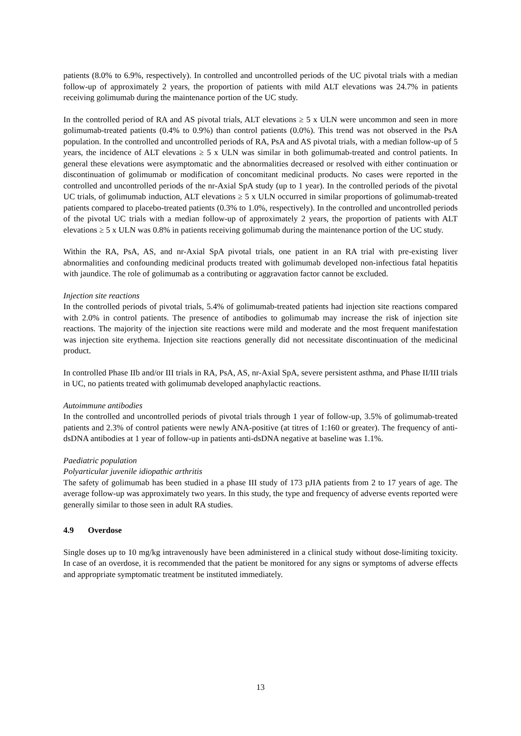patients (8.0% to 6.9%, respectively). In controlled and uncontrolled periods of the UC pivotal trials with a median follow-up of approximately 2 years, the proportion of patients with mild ALT elevations was 24.7% in patients receiving golimumab during the maintenance portion of the UC study.
In the controlled period of RA and AS pivotal trials, ALT elevations ≥ 5 x ULN were uncommon and seen in more golimumab-treated patients (0.4% to 0.9%) than control patients (0.0%). This trend was not observed in the PsA population. In the controlled and uncontrolled periods of RA, PsA and AS pivotal trials, with a median follow-up of 5 years, the incidence of ALT elevations ≥ 5 x ULN was similar in both golimumab-treated and control patients. In general these elevations were asymptomatic and the abnormalities decreased or resolved with either continuation or discontinuation of golimumab or modification of concomitant medicinal products. No cases were reported in the controlled and uncontrolled periods of the nr-Axial SpA study (up to 1 year). In the controlled periods of the pivotal UC trials, of golimumab induction, ALT elevations ≥ 5 x ULN occurred in similar proportions of golimumab-treated patients compared to placebo-treated patients (0.3% to 1.0%, respectively). In the controlled and uncontrolled periods of the pivotal UC trials with a median follow-up of approximately 2 years, the proportion of patients with ALT elevations ≥ 5 x ULN was 0.8% in patients receiving golimumab during the maintenance portion of the UC study.
Within the RA, PsA, AS, and nr-Axial SpA pivotal trials, one patient in an RA trial with pre-existing liver abnormalities and confounding medicinal products treated with golimumab developed non-infectious fatal hepatitis with jaundice. The role of golimumab as a contributing or aggravation factor cannot be excluded.
Injection site reactions
In the controlled periods of pivotal trials, 5.4% of golimumab-treated patients had injection site reactions compared with 2.0% in control patients. The presence of antibodies to golimumab may increase the risk of injection site reactions. The majority of the injection site reactions were mild and moderate and the most frequent manifestation was injection site erythema. Injection site reactions generally did not necessitate discontinuation of the medicinal product.
In controlled Phase IIb and/or III trials in RA, PsA, AS, nr-Axial SpA, severe persistent asthma, and Phase II/III trials in UC, no patients treated with golimumab developed anaphylactic reactions.
Autoimmune antibodies
In the controlled and uncontrolled periods of pivotal trials through 1 year of follow-up, 3.5% of golimumab-treated patients and 2.3% of control patients were newly ANA-positive (at titres of 1:160 or greater). The frequency of anti-dsDNA antibodies at 1 year of follow-up in patients anti-dsDNA negative at baseline was 1.1%.
Paediatric population
Polyarticular juvenile idiopathic arthritis
The safety of golimumab has been studied in a phase III study of 173 pJIA patients from 2 to 17 years of age. The average follow-up was approximately two years. In this study, the type and frequency of adverse events reported were generally similar to those seen in adult RA studies.
4.9 Overdose
Single doses up to 10 mg/kg intravenously have been administered in a clinical study without dose-limiting toxicity. In case of an overdose, it is recommended that the patient be monitored for any signs or symptoms of adverse effects and appropriate symptomatic treatment be instituted immediately.
13